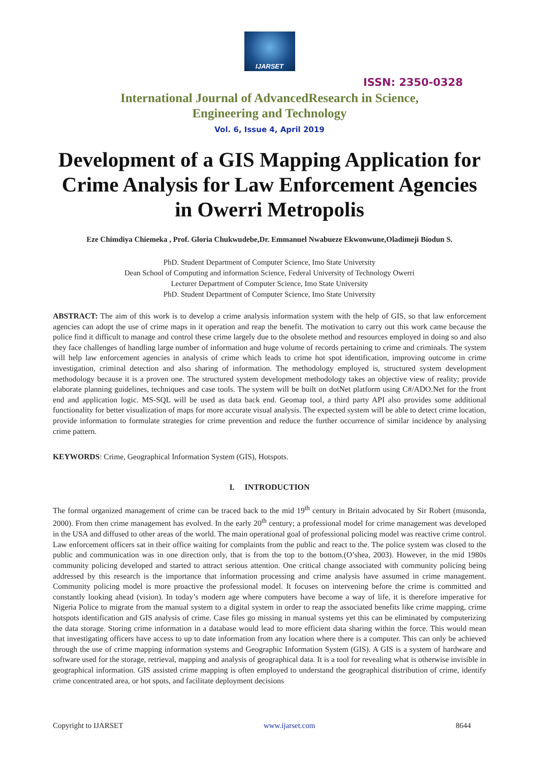IJARSET
ISSN: 2350-0328
International Journal of AdvancedResearch in Science,
Engineering and Technology
Vol. 6, Issue 4, April 2019
Development of a GIS Mapping Application for Crime Analysis for Law Enforcement Agencies in Owerri Metropolis
Eze Chimdiya Chiemeka , Prof. Gloria Chukwudebe,Dr. Emmanuel Nwabueze Ekwonwune,Oladimeji Biodun S.
PhD. Student Department of Computer Science, Imo State University
Dean School of Computing and information Science, Federal University of Technology Owerri
Lecturer Department of Computer Science, Imo State University
PhD. Student Department of Computer Science, Imo State University
ABSTRACT: The aim of this work is to develop a crime analysis information system with the help of GIS, so that law enforcement agencies can adopt the use of crime maps in it operation and reap the benefit. The motivation to carry out this work came because the police find it difficult to manage and control these crime largely due to the obsolete method and resources employed in doing so and also they face challenges of handling large number of information and huge volume of records pertaining to crime and criminals. The system will help law enforcement agencies in analysis of crime which leads to crime hot spot identification, improving outcome in crime investigation, criminal detection and also sharing of information. The methodology employed is, structured system development methodology because it is a proven one. The structured system development methodology takes an objective view of reality; provide elaborate planning guidelines, techniques and case tools. The system will be built on dotNet platform using C#/ADO.Net for the front end and application logic. MS-SQL will be used as data back end. Geomap tool, a third party API also provides some additional functionality for better visualization of maps for more accurate visual analysis. The expected system will be able to detect crime location, provide information to formulate strategies for crime prevention and reduce the further occurrence of similar incidence by analysing crime pattern.
KEYWORDS: Crime, Geographical Information System (GIS), Hotspots.
I. INTRODUCTION
The formal organized management of crime can be traced back to the mid 19<sup>th</sup> century in Britain advocated by Sir Robert (musonda, 2000). From then crime management has evolved. In the early 20<sup>th</sup> century; a professional model for crime management was developed in the USA and diffused to other areas of the world. The main operational goal of professional policing model was reactive crime control. Law enforcement officers sat in their office waiting for complaints from the public and react to the. The police system was closed to the public and communication was in one direction only, that is from the top to the bottom.(O’shea, 2003). However, in the mid 1980s community policing developed and started to attract serious attention. One critical change associated with community policing being addressed by this research is the importance that information processing and crime analysis have assumed in crime management. Community policing model is more proactive the professional model. It focuses on intervening before the crime is committed and constantly looking ahead (vision). In today’s modern age where computers have become a way of life, it is therefore imperative for Nigeria Police to migrate from the manual system to a digital system in order to reap the associated benefits like crime mapping, crime hotspots identification and GIS analysis of crime. Case files go missing in manual systems yet this can be eliminated by computerizing the data storage. Storing crime information in a database would lead to more efficient data sharing within the force. This would mean that investigating officers have access to up to date information from any location where there is a computer. This can only be achieved through the use of crime mapping information systems and Geographic Information System (GIS). A GIS is a system of hardware and software used for the storage, retrieval, mapping and analysis of geographical data. It is a tool for revealing what is otherwise invisible in geographical information. GIS assisted crime mapping is often employed to understand the geographical distribution of crime, identify crime concentrated area, or hot spots, and facilitate deployment decisions
Copyright to IJARSET www.ijarset.com 8644